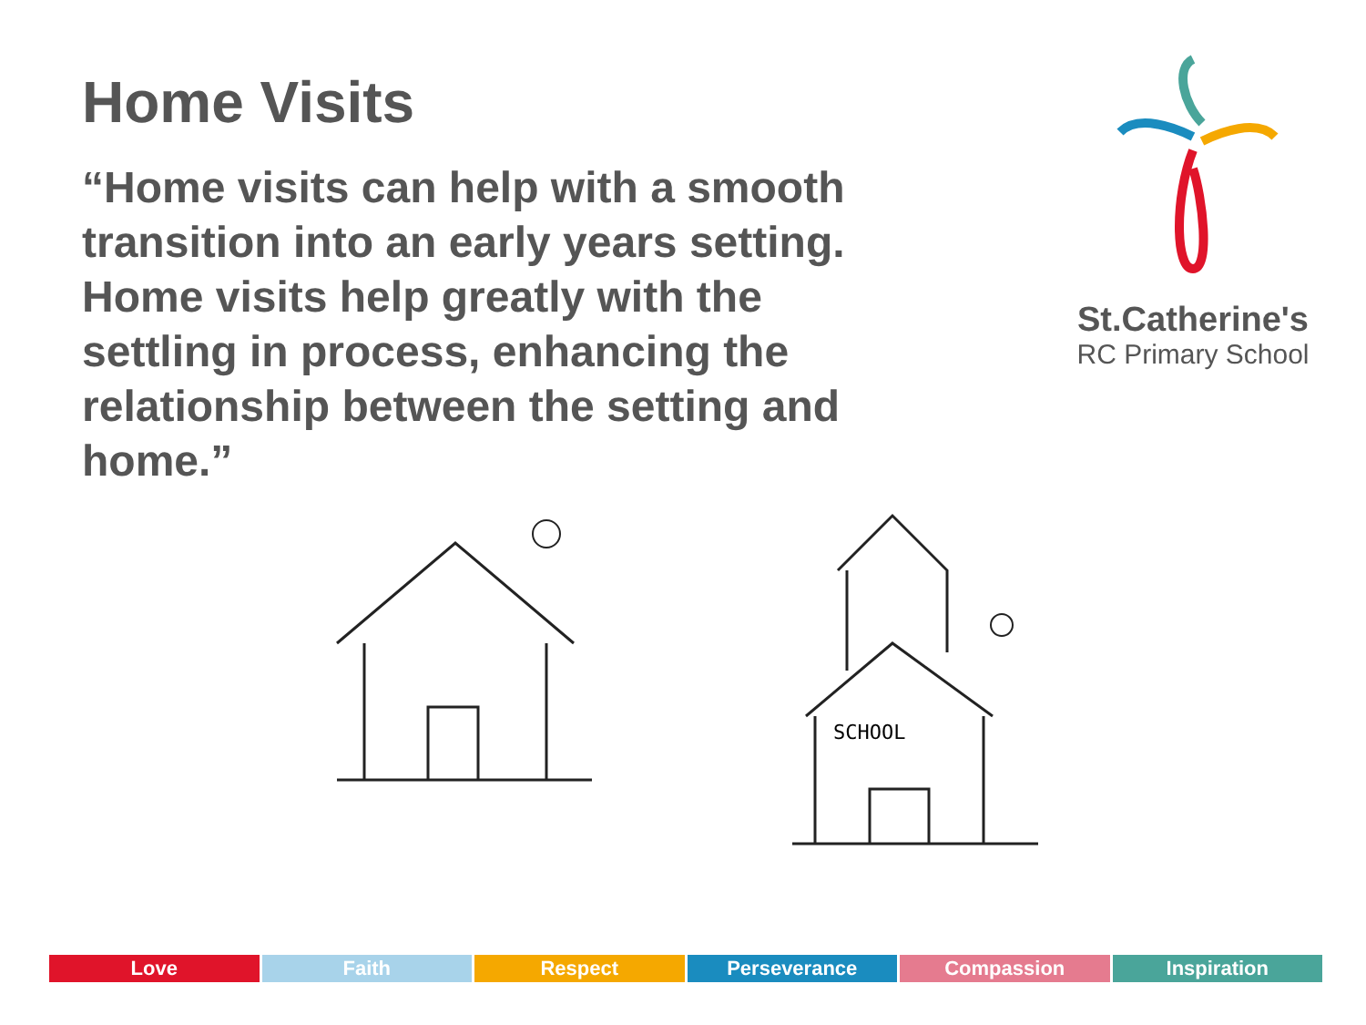Home Visits
St.Catherine's
RC Primary School
“Home visits can help with a smooth transition into an early years setting. Home visits help greatly with the settling in process, enhancing the relationship between the setting and home.”
SCHOOL
Love Faith Respect Perseverance Compassion Inspiration